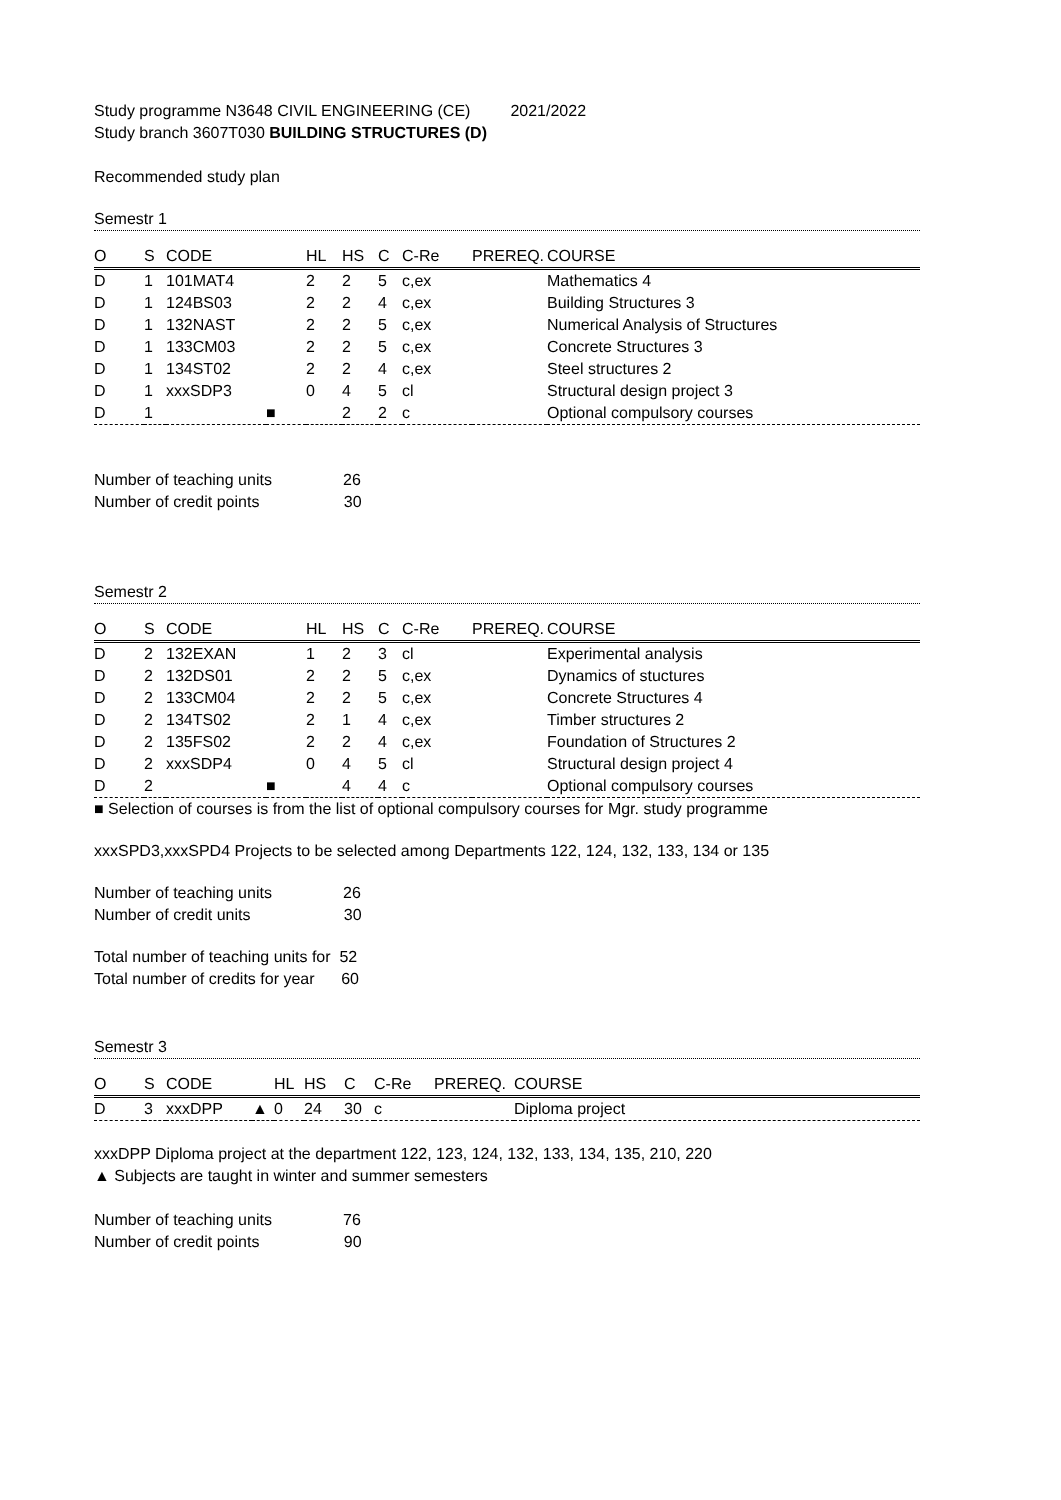Study programme N3648 CIVIL ENGINEERING (CE) 2021/2022
Study branch 3607T030 BUILDING STRUCTURES (D)
Recommended study plan
Semestr 1
| O | S | CODE | | HL | HS | C | C-Re | PREREQ. | COURSE |
| --- | --- | --- | --- | --- | --- | --- | --- | --- | --- |
| D | 1 | 101MAT4 | | 2 | 2 | 5 | c,ex | | Mathematics 4 |
| D | 1 | 124BS03 | | 2 | 2 | 4 | c,ex | | Building Structures 3 |
| D | 1 | 132NAST | | 2 | 2 | 5 | c,ex | | Numerical Analysis of Structures |
| D | 1 | 133CM03 | | 2 | 2 | 5 | c,ex | | Concrete Structures 3 |
| D | 1 | 134ST02 | | 2 | 2 | 4 | c,ex | | Steel structures 2 |
| D | 1 | xxxSDP3 | | 0 | 4 | 5 | cl | | Structural design project 3 |
| D | 1 | | ■ | | 2 | 2 | c | | Optional compulsory courses |
Number of teaching units 26
Number of credit points 30
Semestr 2
| O | S | CODE | | HL | HS | C | C-Re | PREREQ. | COURSE |
| --- | --- | --- | --- | --- | --- | --- | --- | --- | --- |
| D | 2 | 132EXAN | | 1 | 2 | 3 | cl | | Experimental analysis |
| D | 2 | 132DS01 | | 2 | 2 | 5 | c,ex | | Dynamics of stuctures |
| D | 2 | 133CM04 | | 2 | 2 | 5 | c,ex | | Concrete Structures 4 |
| D | 2 | 134TS02 | | 2 | 1 | 4 | c,ex | | Timber structures 2 |
| D | 2 | 135FS02 | | 2 | 2 | 4 | c,ex | | Foundation of Structures 2 |
| D | 2 | xxxSDP4 | | 0 | 4 | 5 | cl | | Structural design project 4 |
| D | 2 | | ■ | | 4 | 4 | c | | Optional compulsory courses |
■ Selection of courses is from the list of optional compulsory courses for Mgr. study programme
xxxSPD3,xxxSPD4 Projects to be selected among Departments 122, 124, 132, 133, 134 or 135
Number of teaching units 26
Number of credit units 30
Total number of teaching units for 52
Total number of credits for year 60
Semestr 3
| O | S | CODE | | HL | HS | C | C-Re | PREREQ. | COURSE |
| --- | --- | --- | --- | --- | --- | --- | --- | --- | --- |
| D | 3 | xxxDPP | ▲ | 0 | 24 | 30 | c | | Diploma project |
xxxDPP Diploma project at the department 122, 123, 124, 132, 133, 134, 135, 210, 220
▲ Subjects are taught in winter and summer semesters
Number of teaching units 76
Number of credit points 90